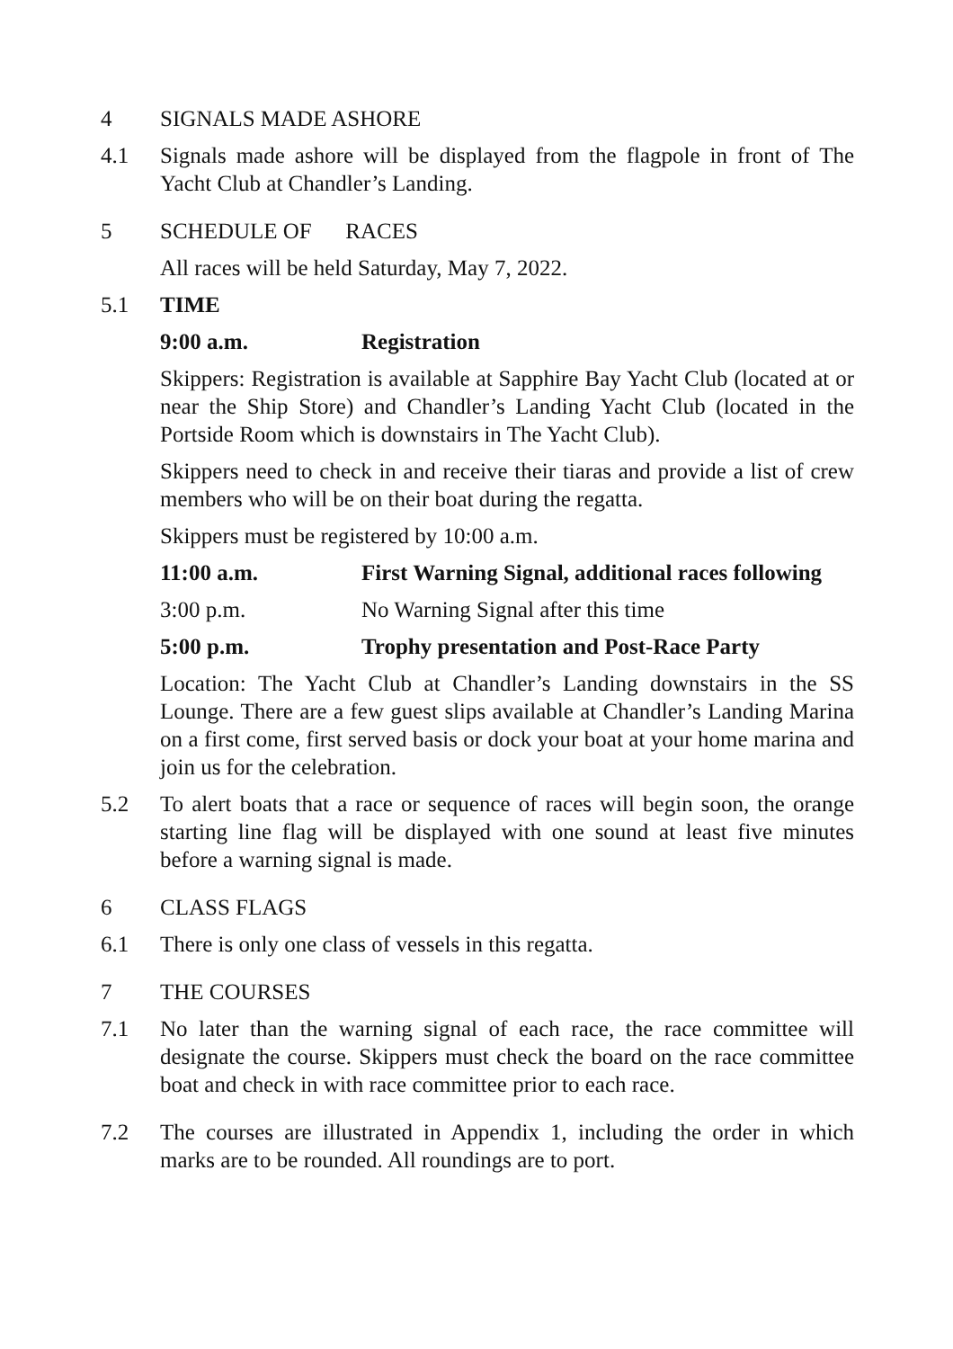4 SIGNALS MADE ASHORE
4.1 Signals made ashore will be displayed from the flagpole in front of The Yacht Club at Chandler’s Landing.
5 SCHEDULE OF RACES
All races will be held Saturday, May 7, 2022.
5.1 TIME
9:00 a.m. Registration
Skippers: Registration is available at Sapphire Bay Yacht Club (located at or near the Ship Store) and Chandler’s Landing Yacht Club (located in the Portside Room which is downstairs in The Yacht Club).
Skippers need to check in and receive their tiaras and provide a list of crew members who will be on their boat during the regatta.
Skippers must be registered by 10:00 a.m.
11:00 a.m. First Warning Signal, additional races following
3:00 p.m. No Warning Signal after this time
5:00 p.m. Trophy presentation and Post-Race Party
Location: The Yacht Club at Chandler’s Landing downstairs in the SS Lounge. There are a few guest slips available at Chandler’s Landing Marina on a first come, first served basis or dock your boat at your home marina and join us for the celebration.
5.2 To alert boats that a race or sequence of races will begin soon, the orange starting line flag will be displayed with one sound at least five minutes before a warning signal is made.
6 CLASS FLAGS
6.1 There is only one class of vessels in this regatta.
7 THE COURSES
7.1 No later than the warning signal of each race, the race committee will designate the course. Skippers must check the board on the race committee boat and check in with race committee prior to each race.
7.2 The courses are illustrated in Appendix 1, including the order in which marks are to be rounded. All roundings are to port.